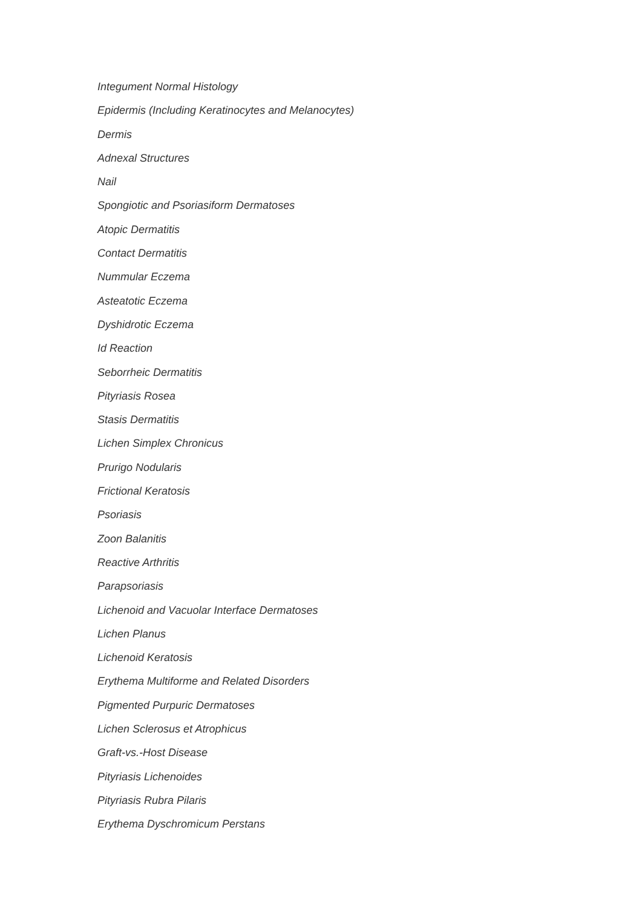Integument Normal Histology
Epidermis (Including Keratinocytes and Melanocytes)
Dermis
Adnexal Structures
Nail
Spongiotic and Psoriasiform Dermatoses
Atopic Dermatitis
Contact Dermatitis
Nummular Eczema
Asteatotic Eczema
Dyshidrotic Eczema
Id Reaction
Seborrheic Dermatitis
Pityriasis Rosea
Stasis Dermatitis
Lichen Simplex Chronicus
Prurigo Nodularis
Frictional Keratosis
Psoriasis
Zoon Balanitis
Reactive Arthritis
Parapsoriasis
Lichenoid and Vacuolar Interface Dermatoses
Lichen Planus
Lichenoid Keratosis
Erythema Multiforme and Related Disorders
Pigmented Purpuric Dermatoses
Lichen Sclerosus et Atrophicus
Graft-vs.-Host Disease
Pityriasis Lichenoides
Pityriasis Rubra Pilaris
Erythema Dyschromicum Perstans